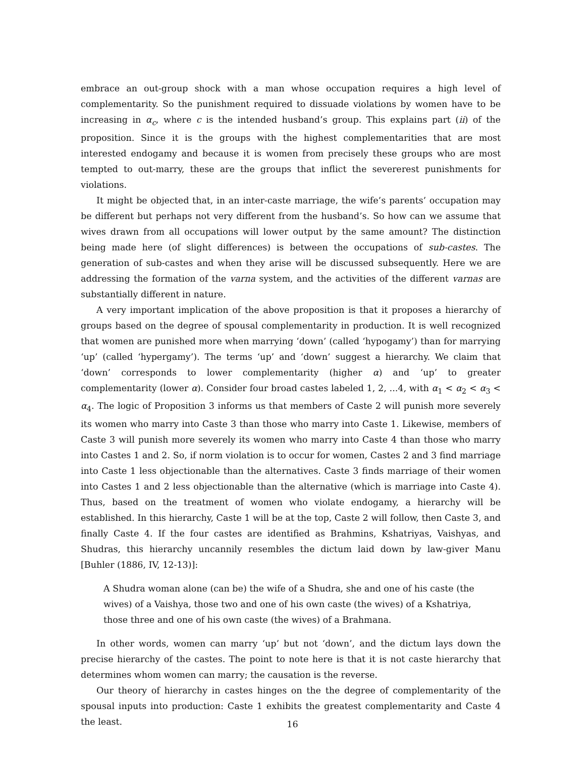embrace an out-group shock with a man whose occupation requires a high level of complementarity. So the punishment required to dissuade violations by women have to be increasing in α<sub>c</sub>, where c is the intended husband’s group. This explains part (ii) of the proposition. Since it is the groups with the highest complementarities that are most interested endogamy and because it is women from precisely these groups who are most tempted to out-marry, these are the groups that inflict the severerest punishments for violations.
It might be objected that, in an inter-caste marriage, the wife’s parents’ occupation may be different but perhaps not very different from the husband’s. So how can we assume that wives drawn from all occupations will lower output by the same amount? The distinction being made here (of slight differences) is between the occupations of sub-castes. The generation of sub-castes and when they arise will be discussed subsequently. Here we are addressing the formation of the varna system, and the activities of the different varnas are substantially different in nature.
A very important implication of the above proposition is that it proposes a hierarchy of groups based on the degree of spousal complementarity in production. It is well recognized that women are punished more when marrying ‘down’ (called ‘hypogamy’) than for marrying ‘up’ (called ‘hypergamy’). The terms ‘up’ and ‘down’ suggest a hierarchy. We claim that ‘down’ corresponds to lower complementarity (higher α) and ‘up’ to greater complementarity (lower α). Consider four broad castes labeled 1, 2, ...4, with α<sub>1</sub> < α<sub>2</sub> < α<sub>3</sub> < α<sub>4</sub>. The logic of Proposition 3 informs us that members of Caste 2 will punish more severely its women who marry into Caste 3 than those who marry into Caste 1. Likewise, members of Caste 3 will punish more severely its women who marry into Caste 4 than those who marry into Castes 1 and 2. So, if norm violation is to occur for women, Castes 2 and 3 find marriage into Caste 1 less objectionable than the alternatives. Caste 3 finds marriage of their women into Castes 1 and 2 less objectionable than the alternative (which is marriage into Caste 4). Thus, based on the treatment of women who violate endogamy, a hierarchy will be established. In this hierarchy, Caste 1 will be at the top, Caste 2 will follow, then Caste 3, and finally Caste 4. If the four castes are identified as Brahmins, Kshatriyas, Vaishyas, and Shudras, this hierarchy uncannily resembles the dictum laid down by law-giver Manu [Buhler (1886, IV, 12-13)]:
A Shudra woman alone (can be) the wife of a Shudra, she and one of his caste (the wives) of a Vaishya, those two and one of his own caste (the wives) of a Kshatriya, those three and one of his own caste (the wives) of a Brahmana.
In other words, women can marry ‘up’ but not ‘down’, and the dictum lays down the precise hierarchy of the castes. The point to note here is that it is not caste hierarchy that determines whom women can marry; the causation is the reverse.
Our theory of hierarchy in castes hinges on the the degree of complementarity of the spousal inputs into production: Caste 1 exhibits the greatest complementarity and Caste 4 the least.
16